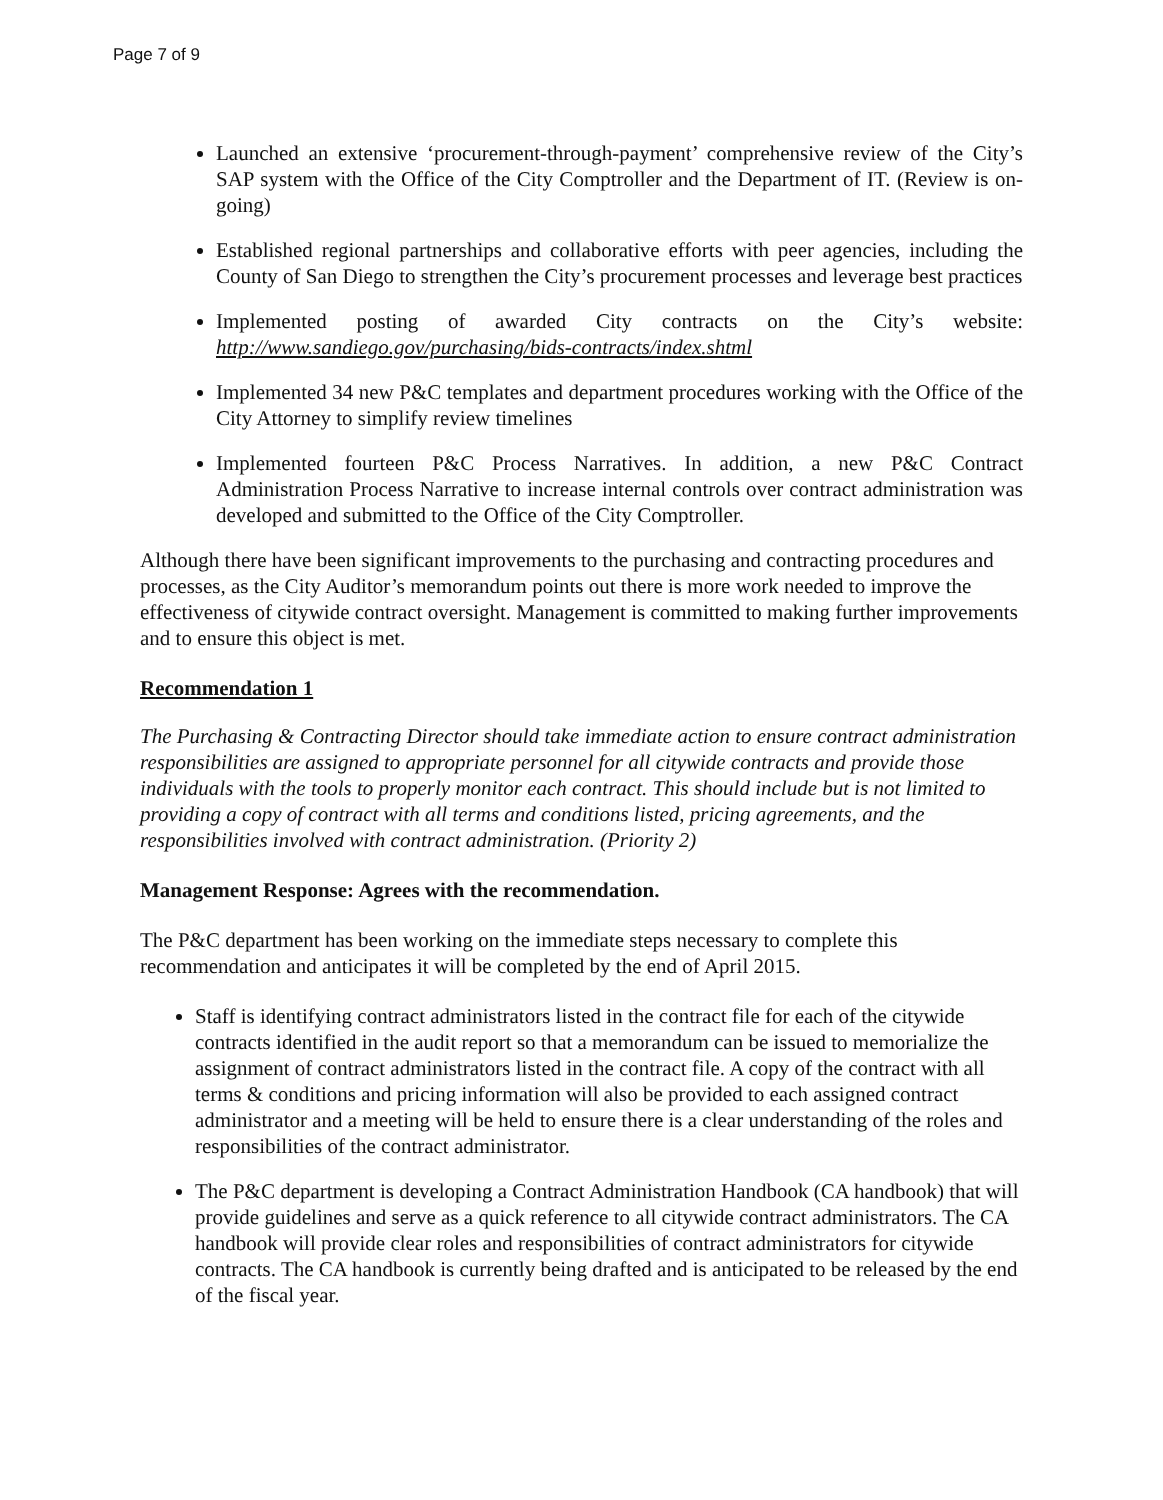Page 7 of 9
Launched an extensive ‘procurement-through-payment’ comprehensive review of the City’s SAP system with the Office of the City Comptroller and the Department of IT. (Review is on-going)
Established regional partnerships and collaborative efforts with peer agencies, including the County of San Diego to strengthen the City’s procurement processes and leverage best practices
Implemented posting of awarded City contracts on the City’s website: http://www.sandiego.gov/purchasing/bids-contracts/index.shtml
Implemented 34 new P&C templates and department procedures working with the Office of the City Attorney to simplify review timelines
Implemented fourteen P&C Process Narratives. In addition, a new P&C Contract Administration Process Narrative to increase internal controls over contract administration was developed and submitted to the Office of the City Comptroller.
Although there have been significant improvements to the purchasing and contracting procedures and processes, as the City Auditor’s memorandum points out there is more work needed to improve the effectiveness of citywide contract oversight. Management is committed to making further improvements and to ensure this object is met.
Recommendation 1
The Purchasing & Contracting Director should take immediate action to ensure contract administration responsibilities are assigned to appropriate personnel for all citywide contracts and provide those individuals with the tools to properly monitor each contract. This should include but is not limited to providing a copy of contract with all terms and conditions listed, pricing agreements, and the responsibilities involved with contract administration. (Priority 2)
Management Response: Agrees with the recommendation.
The P&C department has been working on the immediate steps necessary to complete this recommendation and anticipates it will be completed by the end of April 2015.
Staff is identifying contract administrators listed in the contract file for each of the citywide contracts identified in the audit report so that a memorandum can be issued to memorialize the assignment of contract administrators listed in the contract file. A copy of the contract with all terms & conditions and pricing information will also be provided to each assigned contract administrator and a meeting will be held to ensure there is a clear understanding of the roles and responsibilities of the contract administrator.
The P&C department is developing a Contract Administration Handbook (CA handbook) that will provide guidelines and serve as a quick reference to all citywide contract administrators. The CA handbook will provide clear roles and responsibilities of contract administrators for citywide contracts. The CA handbook is currently being drafted and is anticipated to be released by the end of the fiscal year.